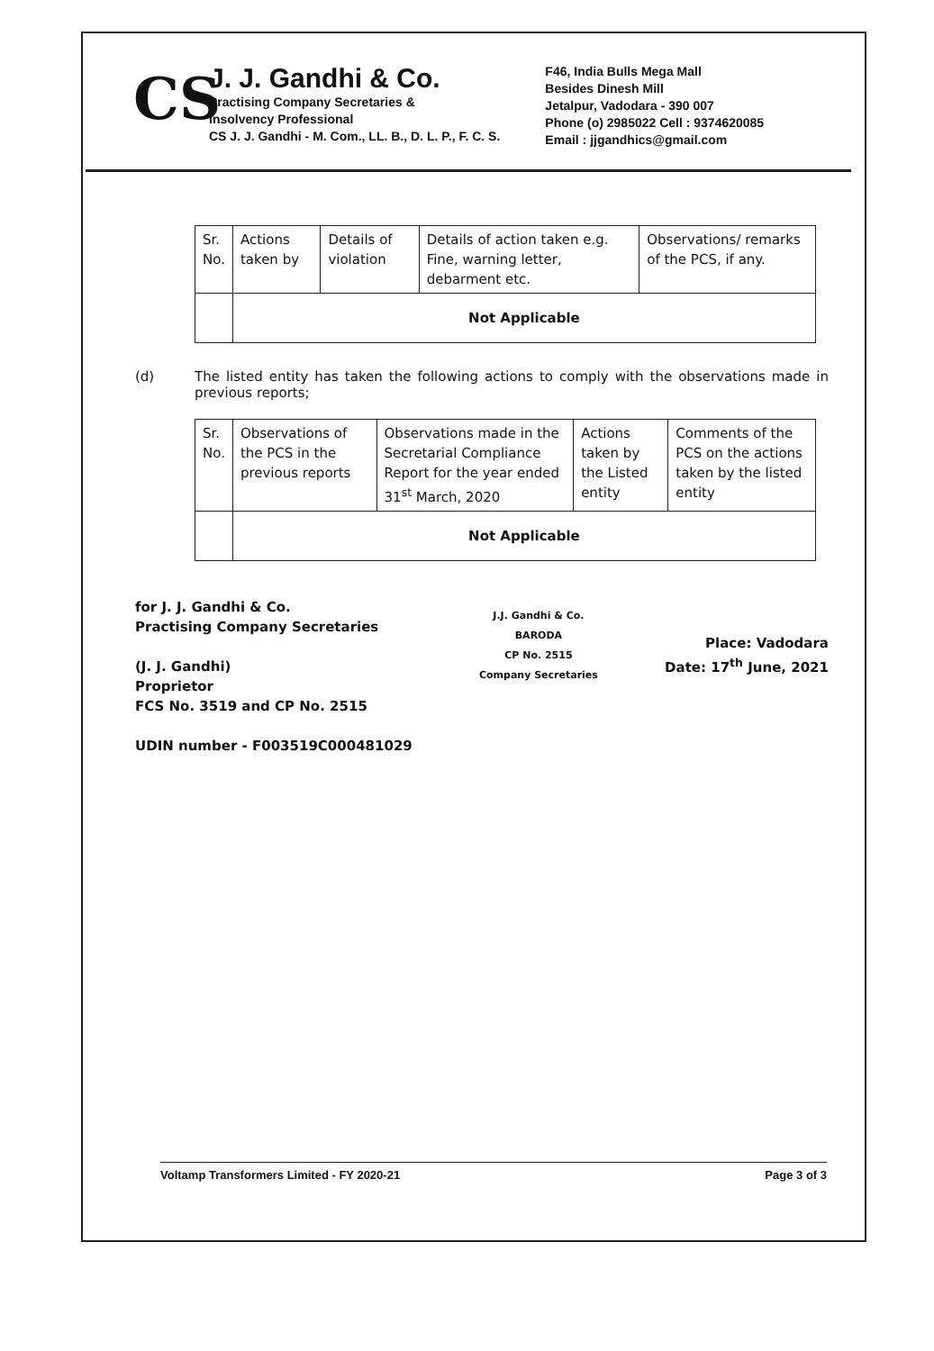CS
J. J. Gandhi & Co.
Practising Company Secretaries &
Insolvency Professional
CS J. J. Gandhi - M. Com., LL. B., D. L. P., F. C. S.
F46, India Bulls Mega Mall
Besides Dinesh Mill
Jetalpur, Vadodara - 390 007
Phone (o) 2985022 Cell : 9374620085
Email : jjgandhics@gmail.com
| Sr. No. | Actions taken by | Details of violation | Details of action taken e.g. Fine, warning letter, debarment etc. | Observations/ remarks of the PCS, if any. |
| --- | --- | --- | --- | --- |
| | Not Applicable | | | |
(d) The listed entity has taken the following actions to comply with the observations made in previous reports;
| Sr. No. | Observations of the PCS in the previous reports | Observations made in the Secretarial Compliance Report for the year ended 31<sup>st</sup> March, 2020 | Actions taken by the Listed entity | Comments of the PCS on the actions taken by the listed entity |
| --- | --- | --- | --- | --- |
| | Not Applicable | | | |
for J. J. Gandhi & Co.
Practising Company Secretaries
(J. J. Gandhi)
Proprietor
FCS No. 3519 and CP No. 2515
UDIN number - F003519C000481029
J.J. Gandhi & Co.
BARODA
CP No. 2515
Company Secretaries
Place: Vadodara
Date: 17<sup>th</sup> June, 2021
Voltamp Transformers Limited - FY 2020-21 Page 3 of 3